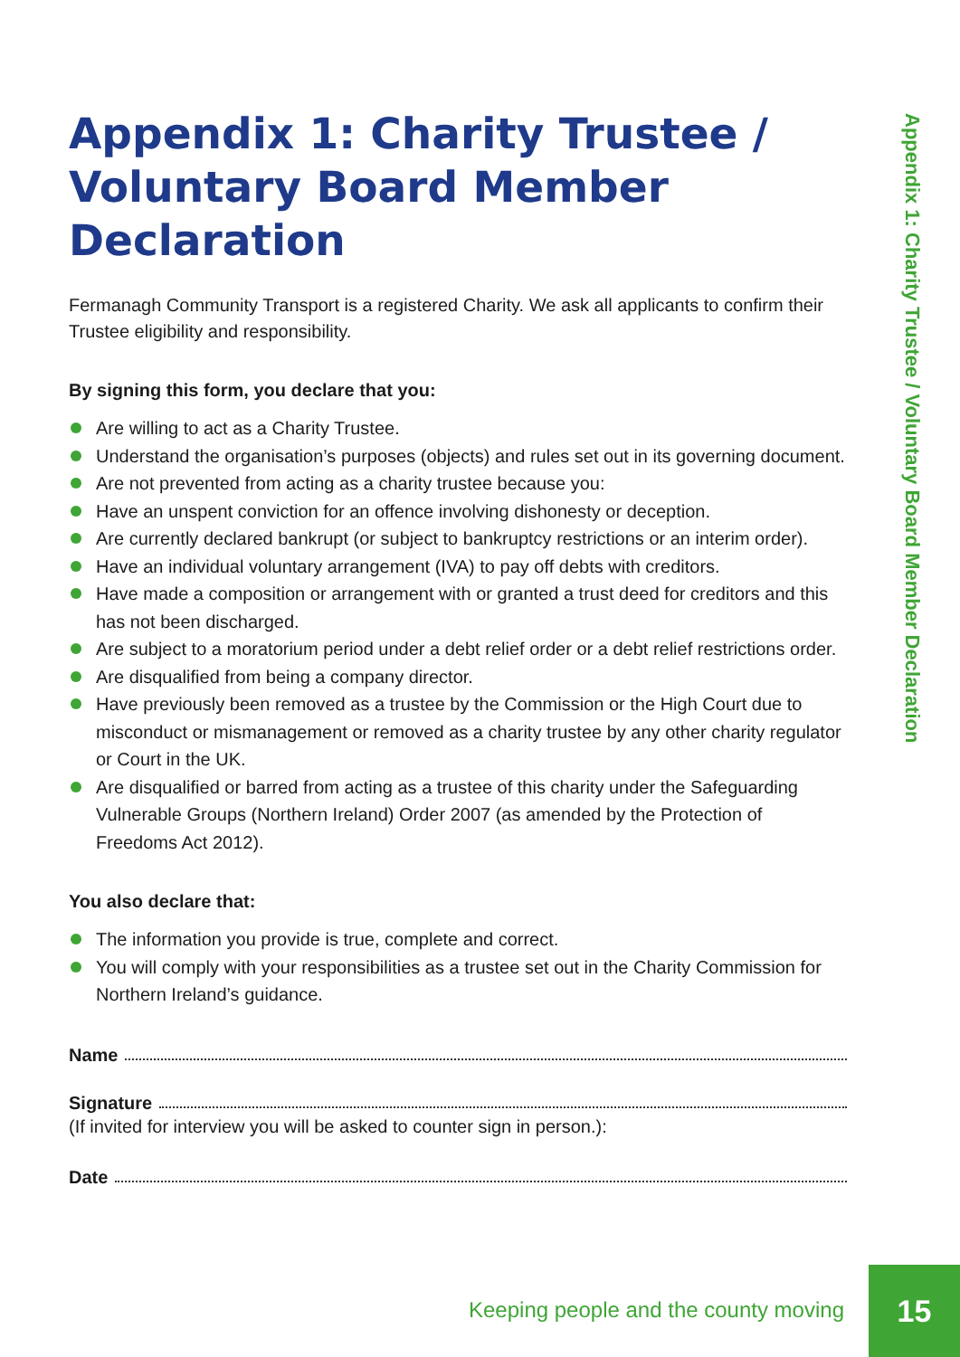Appendix 1: Charity Trustee / Voluntary Board Member Declaration
Fermanagh Community Transport is a registered Charity. We ask all applicants to confirm their Trustee eligibility and responsibility.
By signing this form, you declare that you:
Are willing to act as a Charity Trustee.
Understand the organisation’s purposes (objects) and rules set out in its governing document.
Are not prevented from acting as a charity trustee because you:
Have an unspent conviction for an offence involving dishonesty or deception.
Are currently declared bankrupt (or subject to bankruptcy restrictions or an interim order).
Have an individual voluntary arrangement (IVA) to pay off debts with creditors.
Have made a composition or arrangement with or granted a trust deed for creditors and this has not been discharged.
Are subject to a moratorium period under a debt relief order or a debt relief restrictions order.
Are disqualified from being a company director.
Have previously been removed as a trustee by the Commission or the High Court due to misconduct or mismanagement or removed as a charity trustee by any other charity regulator or Court in the UK.
Are disqualified or barred from acting as a trustee of this charity under the Safeguarding Vulnerable Groups (Northern Ireland) Order 2007 (as amended by the Protection of Freedoms Act 2012).
You also declare that:
The information you provide is true, complete and correct.
You will comply with your responsibilities as a trustee set out in the Charity Commission for Northern Ireland’s guidance.
Name
Signature
(If invited for interview you will be asked to counter sign in person.):
Date
Appendix 1: Charity Trustee / Voluntary Board Member Declaration
Keeping people and the county moving
15